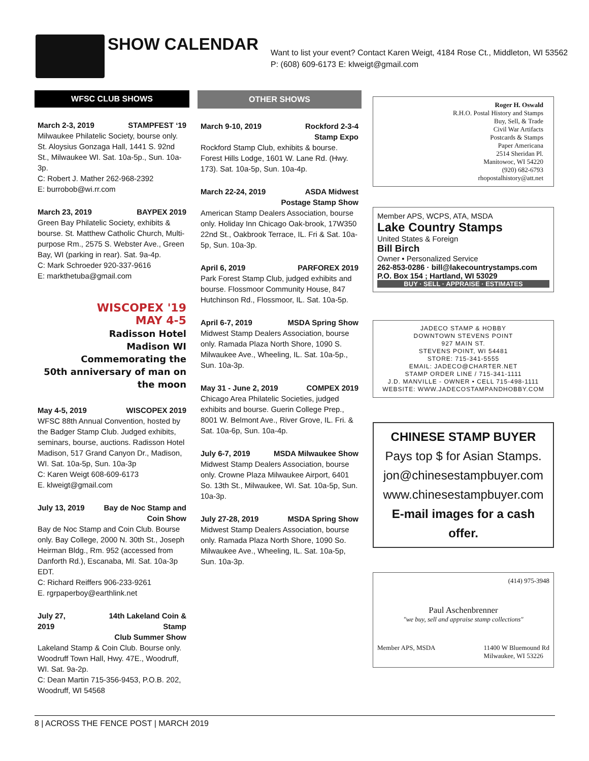SHOW CALENDAR
Want to list your event? Contact Karen Weigt, 4184 Rose Ct., Middleton, WI 53562 P: (608) 609-6173 E: klweigt@gmail.com
WFSC CLUB SHOWS
March 2-3, 2019 STAMPFEST ‘19
Milwaukee Philatelic Society, bourse only. St. Aloysius Gonzaga Hall, 1441 S. 92nd St., Milwaukee WI. Sat. 10a-5p., Sun. 10a-3p.
C: Robert J. Mather 262-968-2392
E: burrobob@wi.rr.com
March 23, 2019 BAYPEX 2019
Green Bay Philatelic Society, exhibits & bourse. St. Matthew Catholic Church, Multi-purpose Rm., 2575 S. Webster Ave., Green Bay, WI (parking in rear). Sat. 9a-4p.
C: Mark Schroeder 920-337-9616
E: markthetuba@gmail.com
WISCOPEX '19
MAY 4-5
Radisson Hotel
Madison WI
Commemorating the
50th anniversary of man on the moon
May 4-5, 2019 WISCOPEX 2019
WFSC 88th Annual Convention, hosted by the Badger Stamp Club. Judged exhibits, seminars, bourse, auctions. Radisson Hotel Madison, 517 Grand Canyon Dr., Madison, WI. Sat. 10a-5p, Sun. 10a-3p
C: Karen Weigt 608-609-6173
E. klweigt@gmail.com
July 13, 2019 Bay de Noc Stamp and
Coin Show
Bay de Noc Stamp and Coin Club. Bourse only. Bay College, 2000 N. 30th St., Joseph Heirman Bldg., Rm. 952 (accessed from Danforth Rd.), Escanaba, MI. Sat. 10a-3p EDT.
C: Richard Reiffers 906-233-9261
E. rgrpaperboy@earthlink.net
July 27, 2019 14th Lakeland Coin & Stamp
Club Summer Show
Lakeland Stamp & Coin Club. Bourse only. Woodruff Town Hall, Hwy. 47E., Woodruff, WI. Sat. 9a-2p.
C: Dean Martin 715-356-9453, P.O.B. 202, Woodruff, WI 54568
OTHER SHOWS
March 9-10, 2019 Rockford 2-3-4
Stamp Expo
Rockford Stamp Club, exhibits & bourse. Forest Hills Lodge, 1601 W. Lane Rd. (Hwy. 173). Sat. 10a-5p, Sun. 10a-4p.
March 22-24, 2019 ASDA Midwest
Postage Stamp Show
American Stamp Dealers Association, bourse only. Holiday Inn Chicago Oak-brook, 17W350 22nd St., Oakbrook Terrace, IL. Fri & Sat. 10a-5p, Sun. 10a-3p.
April 6, 2019 PARFOREX 2019
Park Forest Stamp Club, judged exhibits and bourse. Flossmoor Community House, 847 Hutchinson Rd., Flossmoor, IL. Sat. 10a-5p.
April 6-7, 2019 MSDA Spring Show
Midwest Stamp Dealers Association, bourse only. Ramada Plaza North Shore, 1090 S. Milwaukee Ave., Wheeling, IL. Sat. 10a-5p., Sun. 10a-3p.
May 31 - June 2, 2019 COMPEX 2019
Chicago Area Philatelic Societies, judged exhibits and bourse. Guerin College Prep., 8001 W. Belmont Ave., River Grove, IL. Fri. & Sat. 10a-6p, Sun. 10a-4p.
July 6-7, 2019 MSDA Milwaukee Show
Midwest Stamp Dealers Association, bourse only. Crowne Plaza Milwaukee Airport, 6401 So. 13th St., Milwaukee, WI. Sat. 10a-5p, Sun. 10a-3p.
July 27-28, 2019 MSDA Spring Show
Midwest Stamp Dealers Association, bourse only. Ramada Plaza North Shore, 1090 So. Milwaukee Ave., Wheeling, IL. Sat. 10a-5p, Sun. 10a-3p.
Roger H. Oswald
R.H.O. Postal History and Stamps
Buy, Sell, & Trade
Civil War Artifacts
Postcards & Stamps
Paper Americana
2514 Sheridan Pl.
Manitowoc, WI 54220
(920) 682-6793
rhopostalhistory@att.net
Member APS, WCPS, ATA, MSDA
Lake Country Stamps
United States & Foreign
Bill Birch
Owner • Personalized Service
262-853-0286 · bill@lakecountrystamps.com
P.O. Box 154 ; Hartland, WI 53029
BUY · SELL · APPRAISE · ESTIMATES
JADECO STAMP & HOBBY
DOWNTOWN STEVENS POINT
927 MAIN ST.
STEVENS POINT, WI 54481
STORE: 715-341-5555
EMAIL: JADECO@CHARTER.NET
STAMP ORDER LINE / 715-341-1111
J.D. MANVILLE - OWNER • CELL 715-498-1111
WEBSITE: WWW.JADECOSTAMPANDHOBBY.COM
CHINESE STAMP BUYER
Pays top $ for Asian Stamps.
jon@chinesestampbuyer.com
www.chinesestampbuyer.com
E-mail images for a cash offer.
(414) 975-3948
Paul Aschenbrenner
"we buy, sell and appraise stamp collections"
Member APS, MSDA 11400 W Bluemound Rd
Milwaukee, WI 53226
8 | ACROSS THE FENCE POST | MARCH 2019